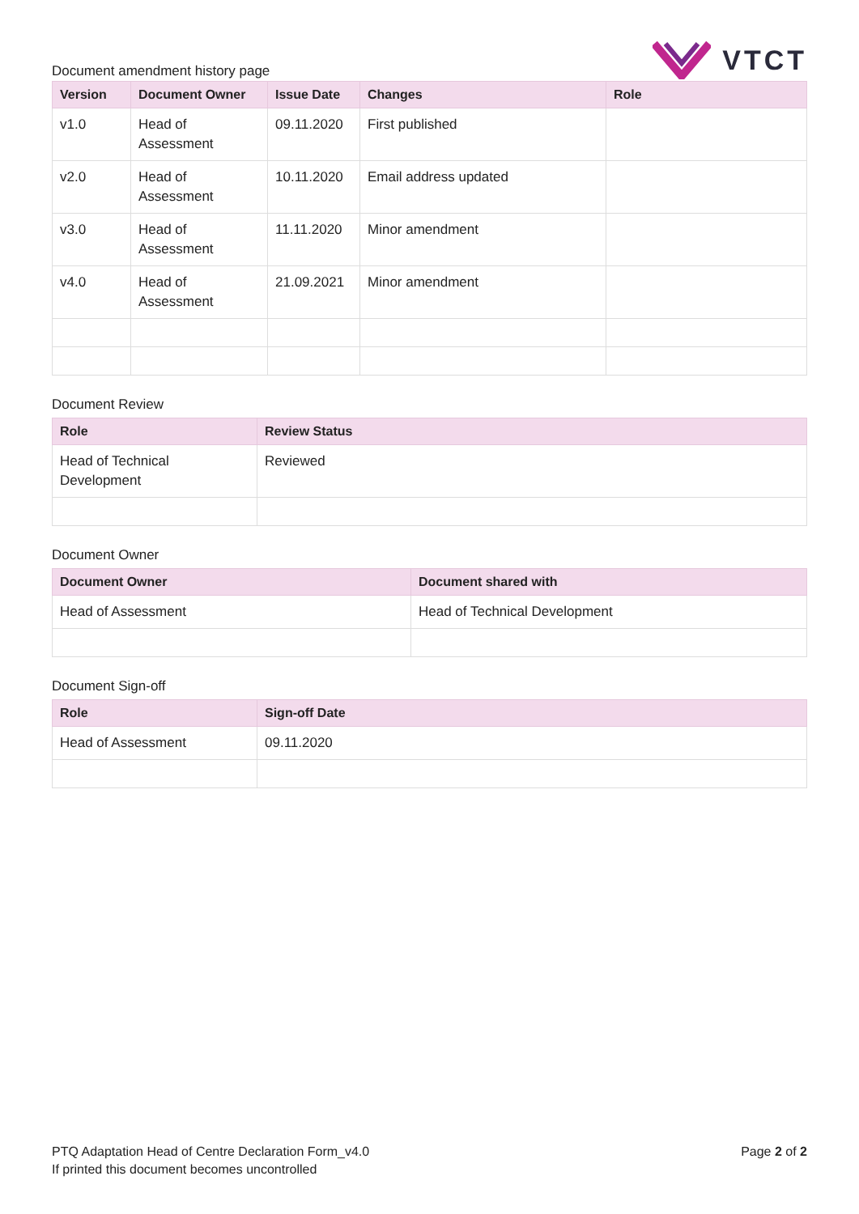Document amendment history page
VTCT
| Version | Document Owner | Issue Date | Changes | Role |
| --- | --- | --- | --- | --- |
| v1.0 | Head of Assessment | 09.11.2020 | First published | |
| v2.0 | Head of Assessment | 10.11.2020 | Email address updated | |
| v3.0 | Head of Assessment | 11.11.2020 | Minor amendment | |
| v4.0 | Head of Assessment | 21.09.2021 | Minor amendment | |
Document Review
| Role | Review Status |
| --- | --- |
| Head of Technical Development | Reviewed |
Document Owner
| Document Owner | Document shared with |
| --- | --- |
| Head of Assessment | Head of Technical Development |
Document Sign-off
| Role | Sign-off Date |
| --- | --- |
| Head of Assessment | 09.11.2020 |
PTQ Adaptation Head of Centre Declaration Form_v4.0
If printed this document becomes uncontrolled
Page 2 of 2